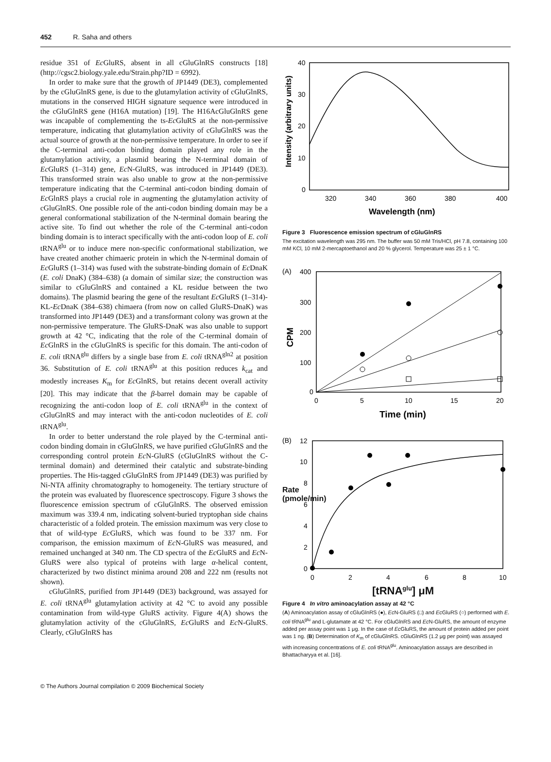452 R. Saha and others
residue 351 of Ec GluRS, absent in all cGluGlnRS constructs [18] (http://cgsc2.biology.yale.edu/Strain.php?ID = 6992).
In order to make sure that the growth of JP1449 (DE3), complemented by the cGluGlnRS gene, is due to the glutamylation activity of cGluGlnRS, mutations in the conserved HIGH signature sequence were introduced in the cGluGlnRS gene (H16A mutation) [19]. The H16AcGluGlnRS gene was incapable of complementing the ts-Ec GluRS at the non-permissive temperature, indicating that glutamylation activity of cGluGlnRS was the actual source of growth at the non-permissive temperature. In order to see if the C-terminal anti-codon binding domain played any role in the glutamylation activity, a plasmid bearing the N-terminal domain of Ec GluRS (1–314) gene, Ec N-GluRS, was introduced in JP1449 (DE3). This transformed strain was also unable to grow at the non-permissive temperature indicating that the C-terminal anti-codon binding domain of Ec GlnRS plays a crucial role in augmenting the glutamylation activity of cGluGlnRS. One possible role of the anti-codon binding domain may be a general conformational stabilization of the N-terminal domain bearing the active site. To find out whether the role of the C-terminal anti-codon binding domain is to interact specifically with the anti-codon loop of E. coli tRNA<sup>glu</sup> or to induce mere non-specific conformational stabilization, we have created another chimaeric protein in which the N-terminal domain of Ec GluRS (1–314) was fused with the substrate-binding domain of Ec DnaK (E. coli DnaK) (384–638) (a domain of similar size; the construction was similar to cGluGlnRS and contained a KL residue between the two domains). The plasmid bearing the gene of the resultant Ec GluRS (1–314)-KL-Ec DnaK (384–638) chimaera (from now on called GluRS-DnaK) was transformed into JP1449 (DE3) and a transformant colony was grown at the non-permissive temperature. The GluRS-DnaK was also unable to support growth at 42 °C, indicating that the role of the C-terminal domain of Ec GlnRS in the cGluGlnRS is specific for this domain. The anti-codon of E. coli tRNA<sup>glu</sup> differs by a single base from E. coli tRNA<sup>gln2</sup> at position 36. Substitution of E. coli tRNA<sup>glu</sup> at this position reduces k<sub>cat</sub> and modestly increases K<sub>m</sub> for Ec GlnRS, but retains decent overall activity [20]. This may indicate that the β-barrel domain may be capable of recognizing the anti-codon loop of E. coli tRNA<sup>glu</sup> in the context of cGluGlnRS and may interact with the anti-codon nucleotides of E. coli tRNA<sup>glu</sup>.
In order to better understand the role played by the C-terminal anti-codon binding domain in cGluGlnRS, we have purified cGluGlnRS and the corresponding control protein Ec N-GluRS (cGluGlnRS without the C-terminal domain) and determined their catalytic and substrate-binding properties. The His-tagged cGluGlnRS from JP1449 (DE3) was purified by Ni-NTA affinity chromatography to homogeneity. The tertiary structure of the protein was evaluated by fluorescence spectroscopy. Figure 3 shows the fluorescence emission spectrum of cGluGlnRS. The observed emission maximum was 339.4 nm, indicating solvent-buried tryptophan side chains characteristic of a folded protein. The emission maximum was very close to that of wild-type Ec GluRS, which was found to be 337 nm. For comparison, the emission maximum of Ec N-GluRS was measured, and remained unchanged at 340 nm. The CD spectra of the Ec GluRS and Ec N-GluRS were also typical of proteins with large α-helical content, characterized by two distinct minima around 208 and 222 nm (results not shown).
cGluGlnRS, purified from JP1449 (DE3) background, was assayed for E. coli tRNA<sup>glu</sup> glutamylation activity at 42 °C to avoid any possible contamination from wild-type GluRS activity. Figure 4(A) shows the glutamylation activity of the cGluGlnRS, Ec GluRS and Ec N-GluRS. Clearly, cGluGlnRS has
0
10
20
30
40
320
340
360
380
400
Wavelength (nm)
Intensity (arbitrary units)
Figure 3 Fluorescence emission spectrum of cGluGlnRS
The excitation wavelength was 295 nm. The buffer was 50 mM Tris/HCl, pH 7.8, containing 100 mM KCl, 10 mM 2-mercaptoethanol and 20 % glycerol. Temperature was 25 ± 1 °C.
(A)
400
300
200
100
0
0
5
10
15
20
Time (min)
CPM
(B)
12
10
8
6
4
2
0
0
2
4
6
8
10
[tRNA<sup>glu</sup>] μM
Rate (pmole/min)
Figure 4 In vitro aminoacylation assay at 42 °C
(A) Aminoacylation assay of cGluGlnRS (●), Ec N-GluRS (□) and Ec GluRS (○) performed with E. coli tRNA<sup>glu</sup> and L-glutamate at 42 °C. For cGluGlnRS and Ec N-GluRS, the amount of enzyme added per assay point was 1 μg. In the case of Ec GluRS, the amount of protein added per point was 1 ng. (B) Determination of K<sub>m</sub> of cGluGlnRS. cGluGlnRS (1.2 μg per point) was assayed with increasing concentrations of E. coli tRNA<sup>glu</sup>. Aminoacylation assays are described in Bhattacharyya et al. [16].
© The Authors Journal compilation © 2009 Biochemical Society